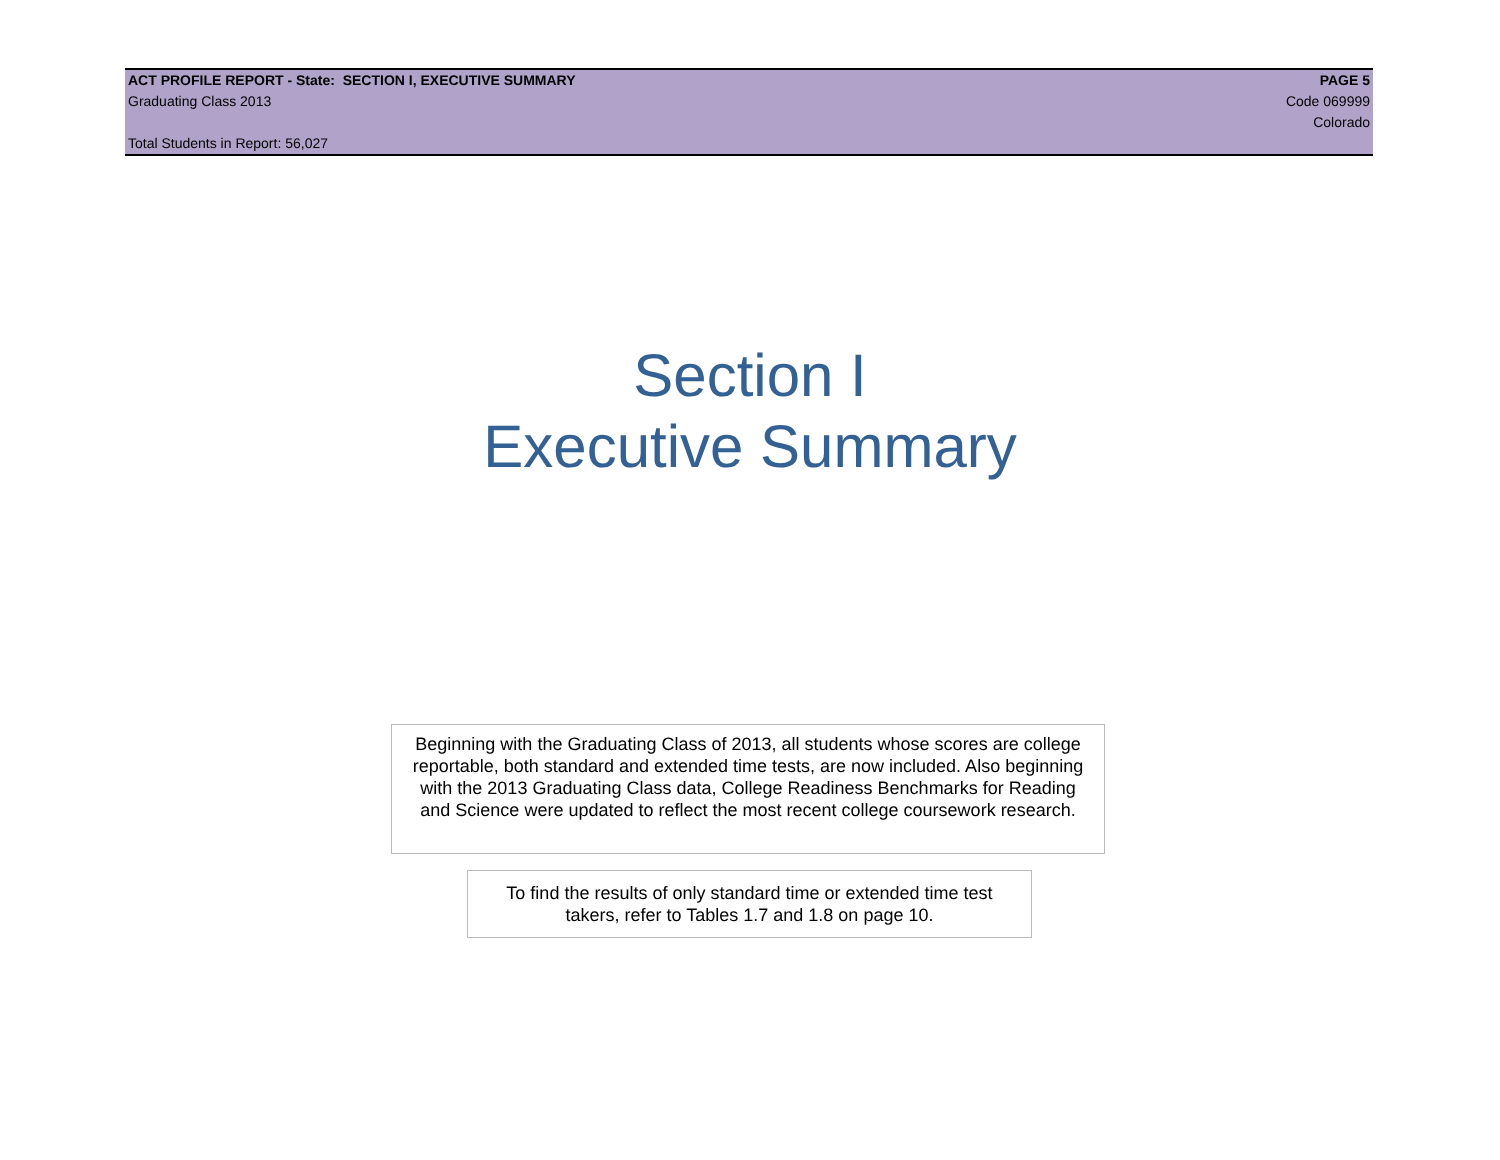ACT PROFILE REPORT - State: SECTION I, EXECUTIVE SUMMARY PAGE 5
Graduating Class 2013 Code 069999
Colorado
Total Students in Report: 56,027
Section I
Executive Summary
Beginning with the Graduating Class of 2013, all students whose scores are college reportable, both standard and extended time tests, are now included. Also beginning with the 2013 Graduating Class data, College Readiness Benchmarks for Reading and Science were updated to reflect the most recent college coursework research.
To find the results of only standard time or extended time test takers, refer to Tables 1.7 and 1.8 on page 10.